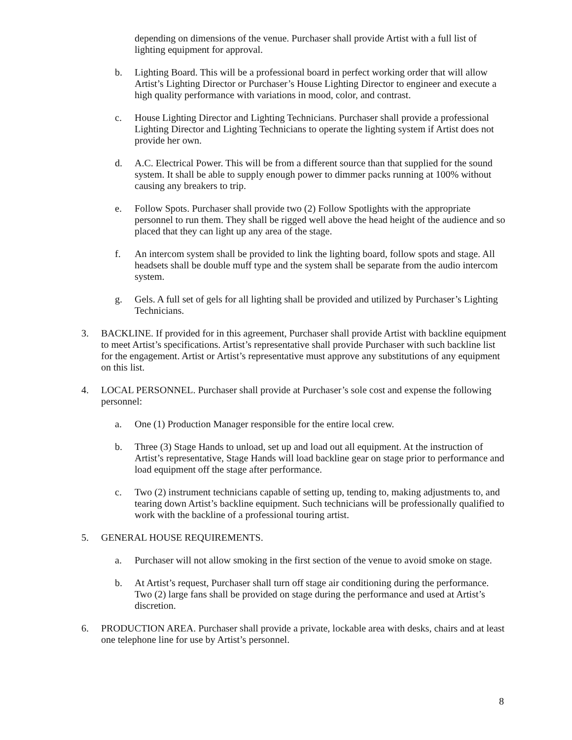depending on dimensions of the venue. Purchaser shall provide Artist with a full list of lighting equipment for approval.
b. Lighting Board. This will be a professional board in perfect working order that will allow Artist’s Lighting Director or Purchaser’s House Lighting Director to engineer and execute a high quality performance with variations in mood, color, and contrast.
c. House Lighting Director and Lighting Technicians. Purchaser shall provide a professional Lighting Director and Lighting Technicians to operate the lighting system if Artist does not provide her own.
d. A.C. Electrical Power. This will be from a different source than that supplied for the sound system. It shall be able to supply enough power to dimmer packs running at 100% without causing any breakers to trip.
e. Follow Spots. Purchaser shall provide two (2) Follow Spotlights with the appropriate personnel to run them. They shall be rigged well above the head height of the audience and so placed that they can light up any area of the stage.
f. An intercom system shall be provided to link the lighting board, follow spots and stage. All headsets shall be double muff type and the system shall be separate from the audio intercom system.
g. Gels. A full set of gels for all lighting shall be provided and utilized by Purchaser’s Lighting Technicians.
3. BACKLINE. If provided for in this agreement, Purchaser shall provide Artist with backline equipment to meet Artist’s specifications. Artist’s representative shall provide Purchaser with such backline list for the engagement. Artist or Artist’s representative must approve any substitutions of any equipment on this list.
4. LOCAL PERSONNEL. Purchaser shall provide at Purchaser’s sole cost and expense the following personnel:
a. One (1) Production Manager responsible for the entire local crew.
b. Three (3) Stage Hands to unload, set up and load out all equipment. At the instruction of Artist’s representative, Stage Hands will load backline gear on stage prior to performance and load equipment off the stage after performance.
c. Two (2) instrument technicians capable of setting up, tending to, making adjustments to, and tearing down Artist’s backline equipment. Such technicians will be professionally qualified to work with the backline of a professional touring artist.
5. GENERAL HOUSE REQUIREMENTS.
a. Purchaser will not allow smoking in the first section of the venue to avoid smoke on stage.
b. At Artist’s request, Purchaser shall turn off stage air conditioning during the performance. Two (2) large fans shall be provided on stage during the performance and used at Artist’s discretion.
6. PRODUCTION AREA. Purchaser shall provide a private, lockable area with desks, chairs and at least one telephone line for use by Artist’s personnel.
8